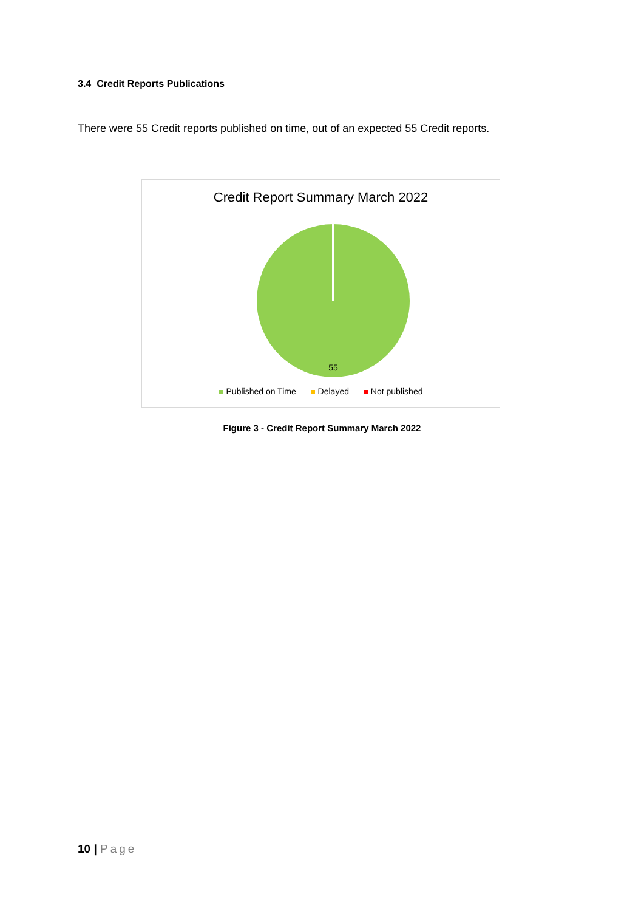3.4 Credit Reports Publications
There were 55 Credit reports published on time, out of an expected 55 Credit reports.
Credit Report Summary March 2022
55
Published on Time Delayed Not published
Figure 3 - Credit Report Summary March 2022
10 | Page